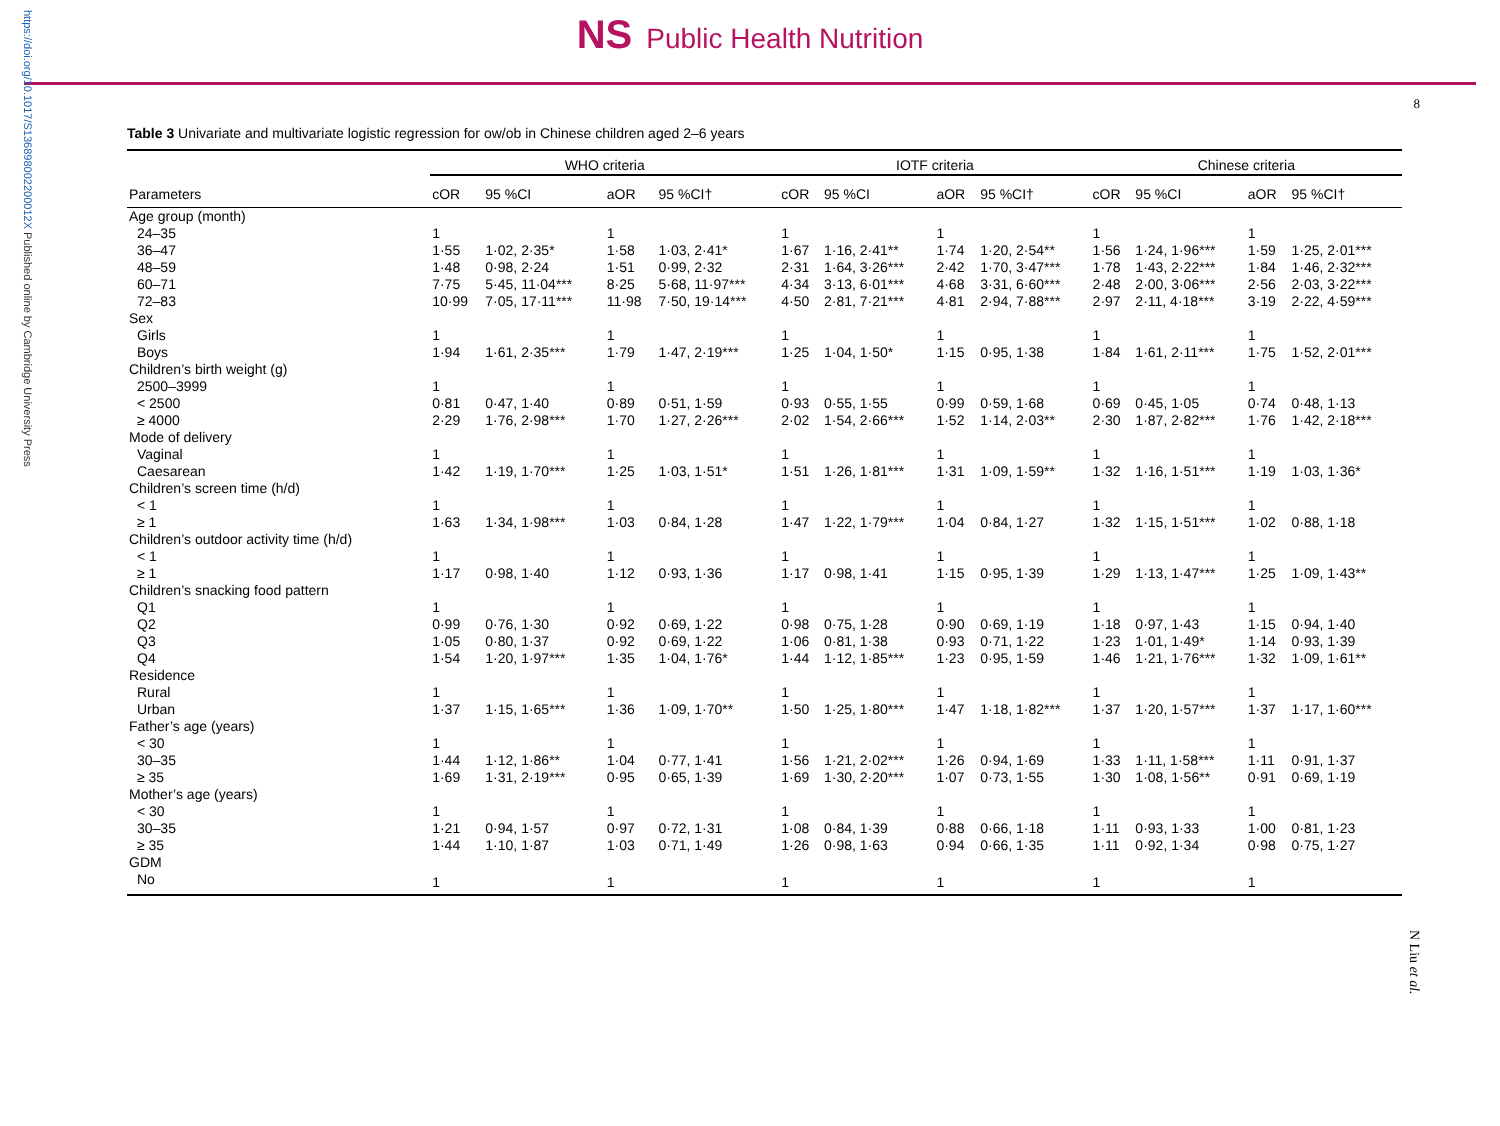https://doi.org/10.1017/S136898002200012X Published online by Cambridge University Press
NS Public Health Nutrition
8
N Liu et al.
Table 3 Univariate and multivariate logistic regression for ow/ob in Chinese children aged 2–6 years
| | WHO criteria | | | | IOTF criteria | | | | Chinese criteria | | | |
| --- | --- | --- | --- | --- | --- | --- | --- | --- | --- | --- | --- | --- |
| Parameters | cOR | 95 %CI | aOR | 95 %CI† | cOR | 95 %CI | aOR | 95 %CI† | cOR | 95 %CI | aOR | 95 %CI† |
| Age group (month) | | | | | | | | | | | | |
| 24–35 | 1 | | 1 | | 1 | | 1 | | 1 | | 1 | |
| 36–47 | 1·55 | 1·02, 2·35* | 1·58 | 1·03, 2·41* | 1·67 | 1·16, 2·41** | 1·74 | 1·20, 2·54** | 1·56 | 1·24, 1·96*** | 1·59 | 1·25, 2·01*** |
| 48–59 | 1·48 | 0·98, 2·24 | 1·51 | 0·99, 2·32 | 2·31 | 1·64, 3·26*** | 2·42 | 1·70, 3·47*** | 1·78 | 1·43, 2·22*** | 1·84 | 1·46, 2·32*** |
| 60–71 | 7·75 | 5·45, 11·04*** | 8·25 | 5·68, 11·97*** | 4·34 | 3·13, 6·01*** | 4·68 | 3·31, 6·60*** | 2·48 | 2·00, 3·06*** | 2·56 | 2·03, 3·22*** |
| 72–83 | 10·99 | 7·05, 17·11*** | 11·98 | 7·50, 19·14*** | 4·50 | 2·81, 7·21*** | 4·81 | 2·94, 7·88*** | 2·97 | 2·11, 4·18*** | 3·19 | 2·22, 4·59*** |
| Sex | | | | | | | | | | | | |
| Girls | 1 | | 1 | | 1 | | 1 | | 1 | | 1 | |
| Boys | 1·94 | 1·61, 2·35*** | 1·79 | 1·47, 2·19*** | 1·25 | 1·04, 1·50* | 1·15 | 0·95, 1·38 | 1·84 | 1·61, 2·11*** | 1·75 | 1·52, 2·01*** |
| Children’s birth weight (g) | | | | | | | | | | | | |
| 2500–3999 | 1 | | 1 | | 1 | | 1 | | 1 | | 1 | |
| < 2500 | 0·81 | 0·47, 1·40 | 0·89 | 0·51, 1·59 | 0·93 | 0·55, 1·55 | 0·99 | 0·59, 1·68 | 0·69 | 0·45, 1·05 | 0·74 | 0·48, 1·13 |
| ≥ 4000 | 2·29 | 1·76, 2·98*** | 1·70 | 1·27, 2·26*** | 2·02 | 1·54, 2·66*** | 1·52 | 1·14, 2·03** | 2·30 | 1·87, 2·82*** | 1·76 | 1·42, 2·18*** |
| Mode of delivery | | | | | | | | | | | | |
| Vaginal | 1 | | 1 | | 1 | | 1 | | 1 | | 1 | |
| Caesarean | 1·42 | 1·19, 1·70*** | 1·25 | 1·03, 1·51* | 1·51 | 1·26, 1·81*** | 1·31 | 1·09, 1·59** | 1·32 | 1·16, 1·51*** | 1·19 | 1·03, 1·36* |
| Children’s screen time (h/d) | | | | | | | | | | | | |
| < 1 | 1 | | 1 | | 1 | | 1 | | 1 | | 1 | |
| ≥ 1 | 1·63 | 1·34, 1·98*** | 1·03 | 0·84, 1·28 | 1·47 | 1·22, 1·79*** | 1·04 | 0·84, 1·27 | 1·32 | 1·15, 1·51*** | 1·02 | 0·88, 1·18 |
| Children’s outdoor activity time (h/d) | | | | | | | | | | | | |
| < 1 | 1 | | 1 | | 1 | | 1 | | 1 | | 1 | |
| ≥ 1 | 1·17 | 0·98, 1·40 | 1·12 | 0·93, 1·36 | 1·17 | 0·98, 1·41 | 1·15 | 0·95, 1·39 | 1·29 | 1·13, 1·47*** | 1·25 | 1·09, 1·43** |
| Children’s snacking food pattern | | | | | | | | | | | | |
| Q1 | 1 | | 1 | | 1 | | 1 | | 1 | | 1 | |
| Q2 | 0·99 | 0·76, 1·30 | 0·92 | 0·69, 1·22 | 0·98 | 0·75, 1·28 | 0·90 | 0·69, 1·19 | 1·18 | 0·97, 1·43 | 1·15 | 0·94, 1·40 |
| Q3 | 1·05 | 0·80, 1·37 | 0·92 | 0·69, 1·22 | 1·06 | 0·81, 1·38 | 0·93 | 0·71, 1·22 | 1·23 | 1·01, 1·49* | 1·14 | 0·93, 1·39 |
| Q4 | 1·54 | 1·20, 1·97*** | 1·35 | 1·04, 1·76* | 1·44 | 1·12, 1·85*** | 1·23 | 0·95, 1·59 | 1·46 | 1·21, 1·76*** | 1·32 | 1·09, 1·61** |
| Residence | | | | | | | | | | | | |
| Rural | 1 | | 1 | | 1 | | 1 | | 1 | | 1 | |
| Urban | 1·37 | 1·15, 1·65*** | 1·36 | 1·09, 1·70** | 1·50 | 1·25, 1·80*** | 1·47 | 1·18, 1·82*** | 1·37 | 1·20, 1·57*** | 1·37 | 1·17, 1·60*** |
| Father’s age (years) | | | | | | | | | | | | |
| < 30 | 1 | | 1 | | 1 | | 1 | | 1 | | 1 | |
| 30–35 | 1·44 | 1·12, 1·86** | 1·04 | 0·77, 1·41 | 1·56 | 1·21, 2·02*** | 1·26 | 0·94, 1·69 | 1·33 | 1·11, 1·58*** | 1·11 | 0·91, 1·37 |
| ≥ 35 | 1·69 | 1·31, 2·19*** | 0·95 | 0·65, 1·39 | 1·69 | 1·30, 2·20*** | 1·07 | 0·73, 1·55 | 1·30 | 1·08, 1·56** | 0·91 | 0·69, 1·19 |
| Mother’s age (years) | | | | | | | | | | | | |
| < 30 | 1 | | 1 | | 1 | | 1 | | 1 | | 1 | |
| 30–35 | 1·21 | 0·94, 1·57 | 0·97 | 0·72, 1·31 | 1·08 | 0·84, 1·39 | 0·88 | 0·66, 1·18 | 1·11 | 0·93, 1·33 | 1·00 | 0·81, 1·23 |
| ≥ 35 | 1·44 | 1·10, 1·87 | 1·03 | 0·71, 1·49 | 1·26 | 0·98, 1·63 | 0·94 | 0·66, 1·35 | 1·11 | 0·92, 1·34 | 0·98 | 0·75, 1·27 |
| GDM | | | | | | | | | | | | |
| No | 1 | | 1 | | 1 | | 1 | | 1 | | 1 | |